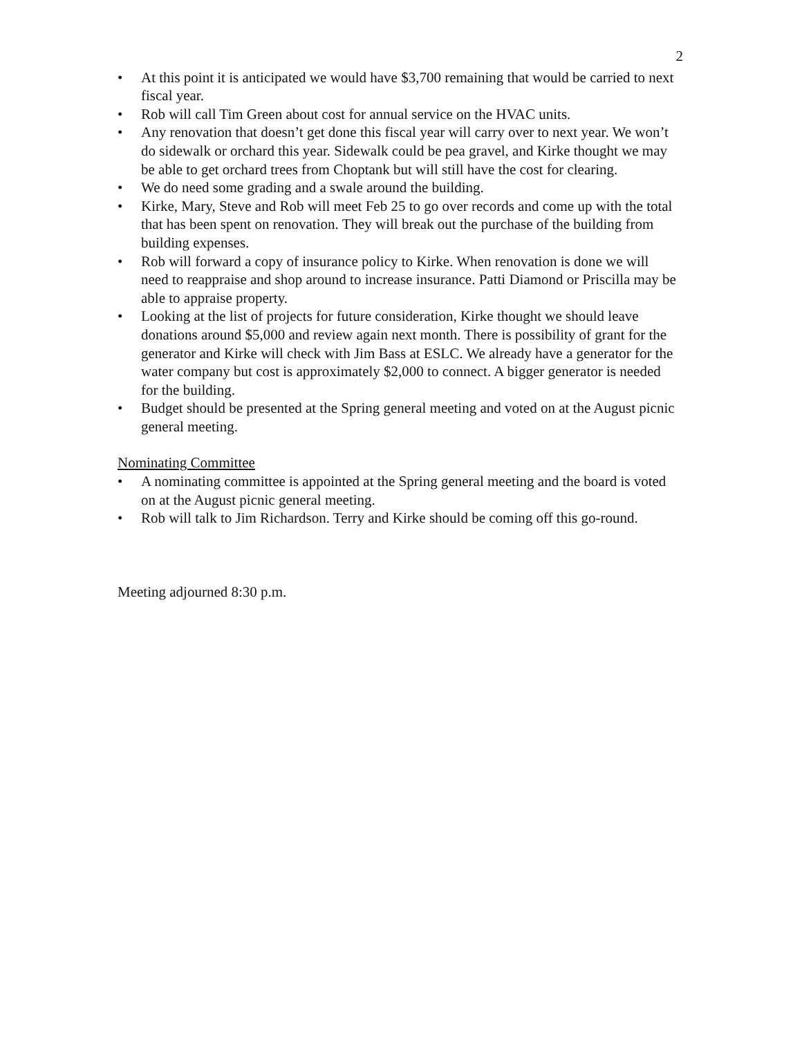2
• At this point it is anticipated we would have $3,700 remaining that would be carried to next fiscal year.
• Rob will call Tim Green about cost for annual service on the HVAC units.
• Any renovation that doesn’t get done this fiscal year will carry over to next year. We won’t do sidewalk or orchard this year. Sidewalk could be pea gravel, and Kirke thought we may be able to get orchard trees from Choptank but will still have the cost for clearing.
• We do need some grading and a swale around the building.
• Kirke, Mary, Steve and Rob will meet Feb 25 to go over records and come up with the total that has been spent on renovation. They will break out the purchase of the building from building expenses.
• Rob will forward a copy of insurance policy to Kirke. When renovation is done we will need to reappraise and shop around to increase insurance. Patti Diamond or Priscilla may be able to appraise property.
• Looking at the list of projects for future consideration, Kirke thought we should leave donations around $5,000 and review again next month. There is possibility of grant for the generator and Kirke will check with Jim Bass at ESLC. We already have a generator for the water company but cost is approximately $2,000 to connect. A bigger generator is needed for the building.
• Budget should be presented at the Spring general meeting and voted on at the August picnic general meeting.
Nominating Committee
• A nominating committee is appointed at the Spring general meeting and the board is voted on at the August picnic general meeting.
• Rob will talk to Jim Richardson. Terry and Kirke should be coming off this go-round.
Meeting adjourned 8:30 p.m.